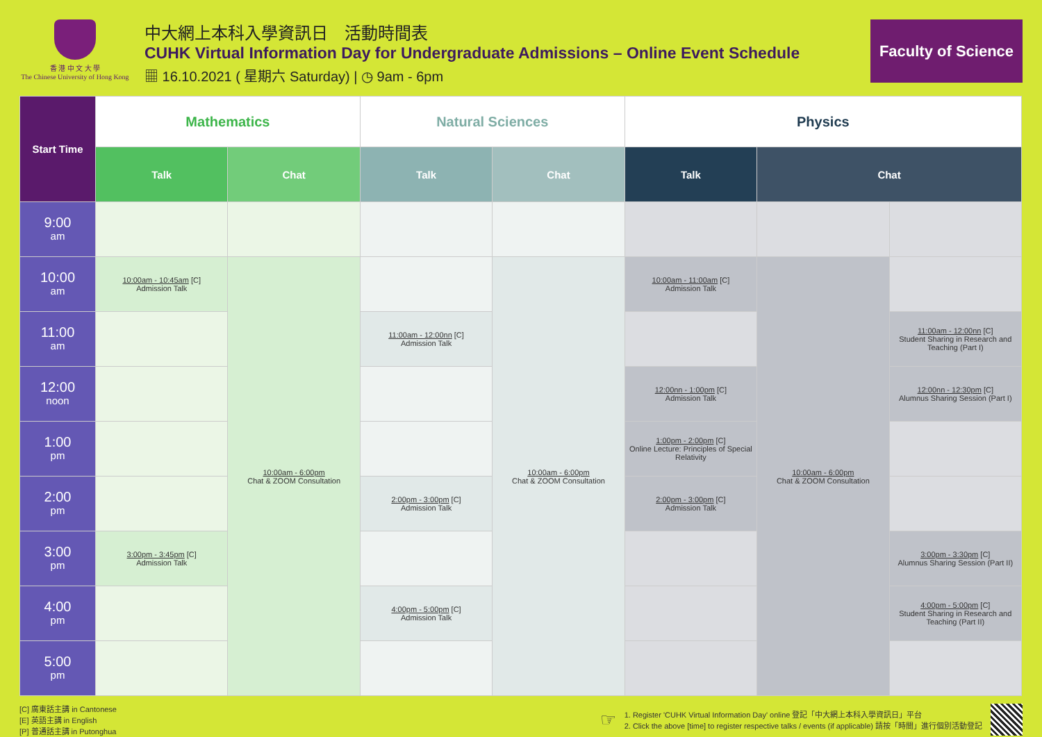香 港 中 文 大 學
The Chinese University of Hong Kong
中大網上本科入學資訊日　活動時間表
CUHK Virtual Information Day for Undergraduate Admissions – Online Event Schedule
▦ 16.10.2021 ( 星期六 Saturday) | ◷ 9am - 6pm
Faculty of Science
| Start Time | Mathematics | | Natural Sciences | | Physics | | |
| --- | --- | --- | --- | --- | --- | --- | --- |
| | Talk | Chat | Talk | Chat | Talk | Chat | |
| 9:00 am | | | | | | | |
| 10:00 am | 10:00am - 10:45am [C] Admission Talk | 10:00am - 6:00pm Chat & ZOOM Consultation | | 10:00am - 6:00pm Chat & ZOOM Consultation | 10:00am - 11:00am [C] Admission Talk | 10:00am - 6:00pm Chat & ZOOM Consultation | |
| 11:00 am | | | 11:00am - 12:00nn [C] Admission Talk | | | | 11:00am - 12:00nn [C] Student Sharing in Research and Teaching (Part I) |
| 12:00 noon | | | | | 12:00nn - 1:00pm [C] Admission Talk | | 12:00nn - 12:30pm [C] Alumnus Sharing Session (Part I) |
| 1:00 pm | | | | | 1:00pm - 2:00pm [C] Online Lecture: Principles of Special Relativity | | |
| 2:00 pm | | | 2:00pm - 3:00pm [C] Admission Talk | | 2:00pm - 3:00pm [C] Admission Talk | | |
| 3:00 pm | 3:00pm - 3:45pm [C] Admission Talk | | | | | | 3:00pm - 3:30pm [C] Alumnus Sharing Session (Part II) |
| 4:00 pm | | | 4:00pm - 5:00pm [C] Admission Talk | | | | 4:00pm - 5:00pm [C] Student Sharing in Research and Teaching (Part II) |
| 5:00 pm | | | | | | | |
[C] 廣東話主講 in Cantonese
[E] 英語主講 in English
[P] 普通話主講 in Putonghua
☞
1. Register 'CUHK Virtual Information Day' online 登記「中大網上本科入學資訊日」平台
2. Click the above [time] to register respective talks / events (if applicable) 請按「時間」進行個別活動登記